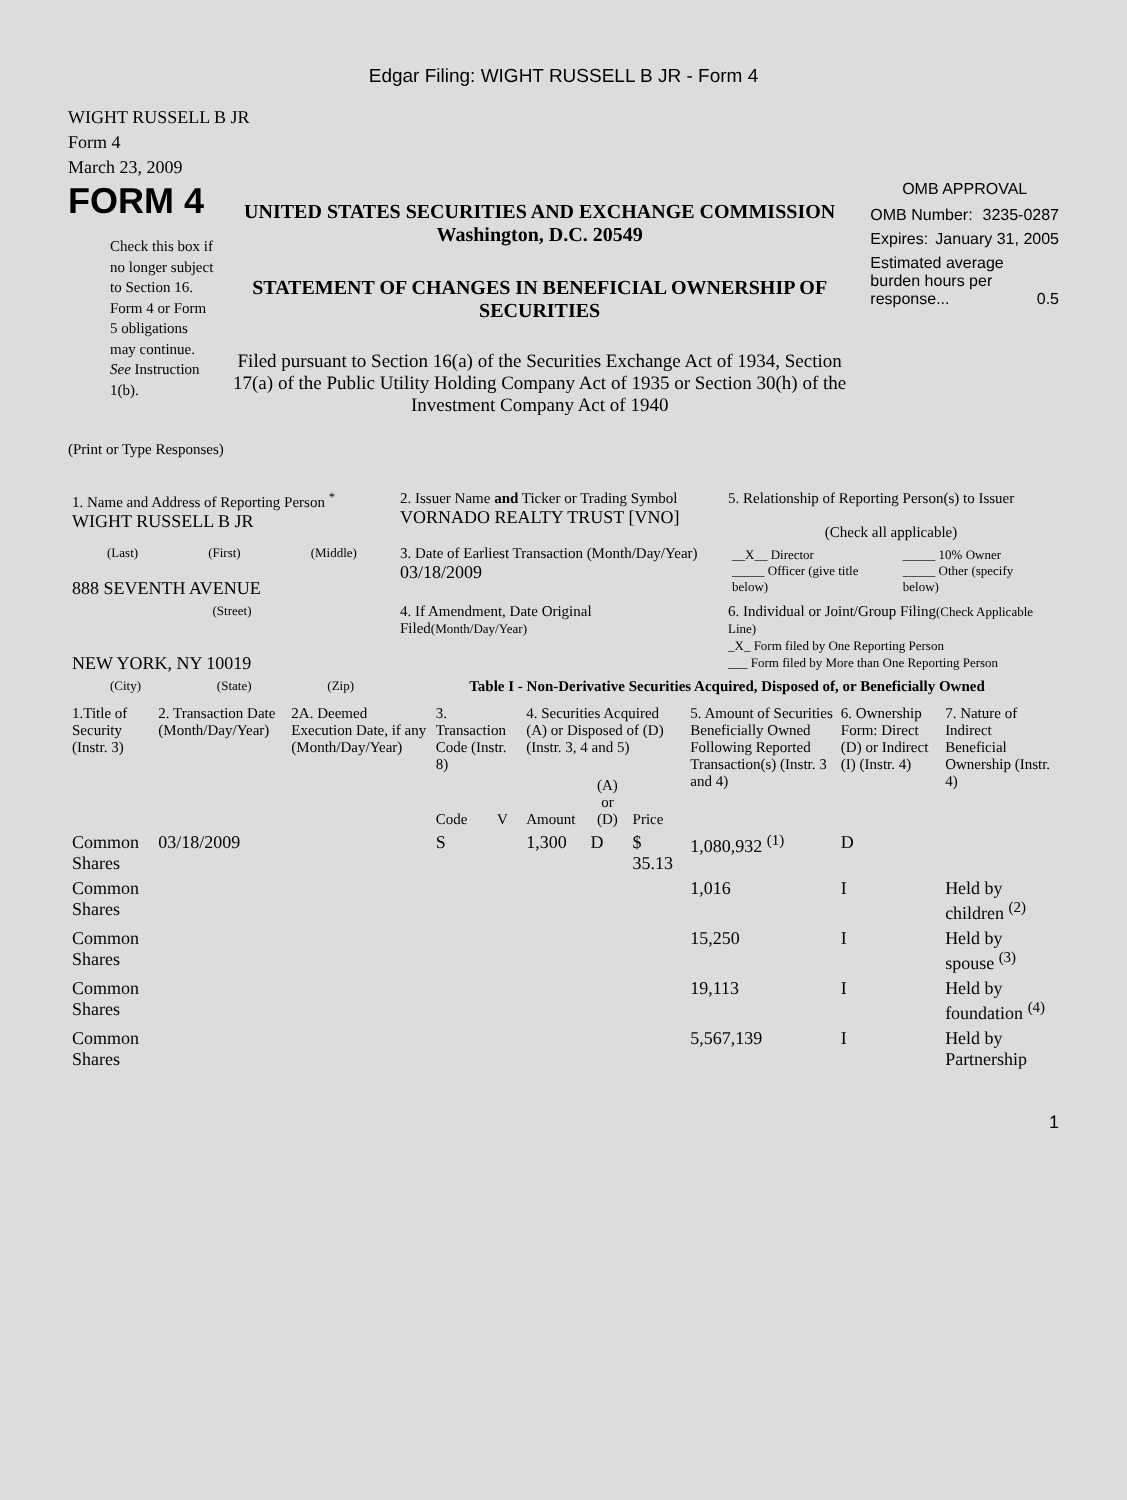Edgar Filing: WIGHT RUSSELL B JR - Form 4
WIGHT RUSSELL B JR
Form 4
March 23, 2009
FORM 4
Check this box if no longer subject to Section 16. Form 4 or Form 5 obligations may continue. See Instruction 1(b).
UNITED STATES SECURITIES AND EXCHANGE COMMISSION
Washington, D.C. 20549
STATEMENT OF CHANGES IN BENEFICIAL OWNERSHIP OF SECURITIES
Filed pursuant to Section 16(a) of the Securities Exchange Act of 1934, Section 17(a) of the Public Utility Holding Company Act of 1935 or Section 30(h) of the Investment Company Act of 1940
OMB APPROVAL
OMB Number: 3235-0287
Expires: January 31, 2005
Estimated average burden hours per response... 0.5
(Print or Type Responses)
| 1. Name and Address of Reporting Person <sup>*</sup> WIGHT RUSSELL B JR | 2. Issuer Name and Ticker or Trading Symbol VORNADO REALTY TRUST [VNO] | 5. Relationship of Reporting Person(s) to Issuer (Check all applicable) |
| (Last) (First) (Middle) 888 SEVENTH AVENUE | 3. Date of Earliest Transaction (Month/Day/Year) 03/18/2009 | / __X__ Director _____ Officer (give title below) / _____ 10% Owner _____ Other (specify below) / |
| (Street) NEW YORK, NY 10019 | 4. If Amendment, Date Original Filed (Month/Day/Year) | 6. Individual or Joint/Group Filing (Check Applicable Line) _X_ Form filed by One Reporting Person ___ Form filed by More than One Reporting Person |
| (City) (State) (Zip) | Table I - Non-Derivative Securities Acquired, Disposed of, or Beneficially Owned | |
| 1.Title of Security (Instr. 3) | 2. Transaction Date (Month/Day/Year) | 2A. Deemed Execution Date, if any (Month/Day/Year) | 3. Transaction Code (Instr. 8) | | 4. Securities Acquired (A) or Disposed of (D) (Instr. 3, 4 and 5) | | | 5. Amount of Securities Beneficially Owned Following Reported Transaction(s) (Instr. 3 and 4) | 6. Ownership Form: Direct (D) or Indirect (I) (Instr. 4) | 7. Nature of Indirect Beneficial Ownership (Instr. 4) |
| --- | --- | --- | --- | --- | --- | --- | --- | --- | --- | --- |
| | | | Code | V | Amount | (A) or (D) | Price | | | |
| Common Shares | 03/18/2009 | | S | | 1,300 | D | $ 35.13 | 1,080,932 <sup>(1)</sup> | D | |
| Common Shares | | | | | | | | 1,016 | I | Held by children <sup>(2)</sup> |
| Common Shares | | | | | | | | 15,250 | I | Held by spouse <sup>(3)</sup> |
| Common Shares | | | | | | | | 19,113 | I | Held by foundation <sup>(4)</sup> |
| Common Shares | | | | | | | | 5,567,139 | I | Held by Partnership |
1